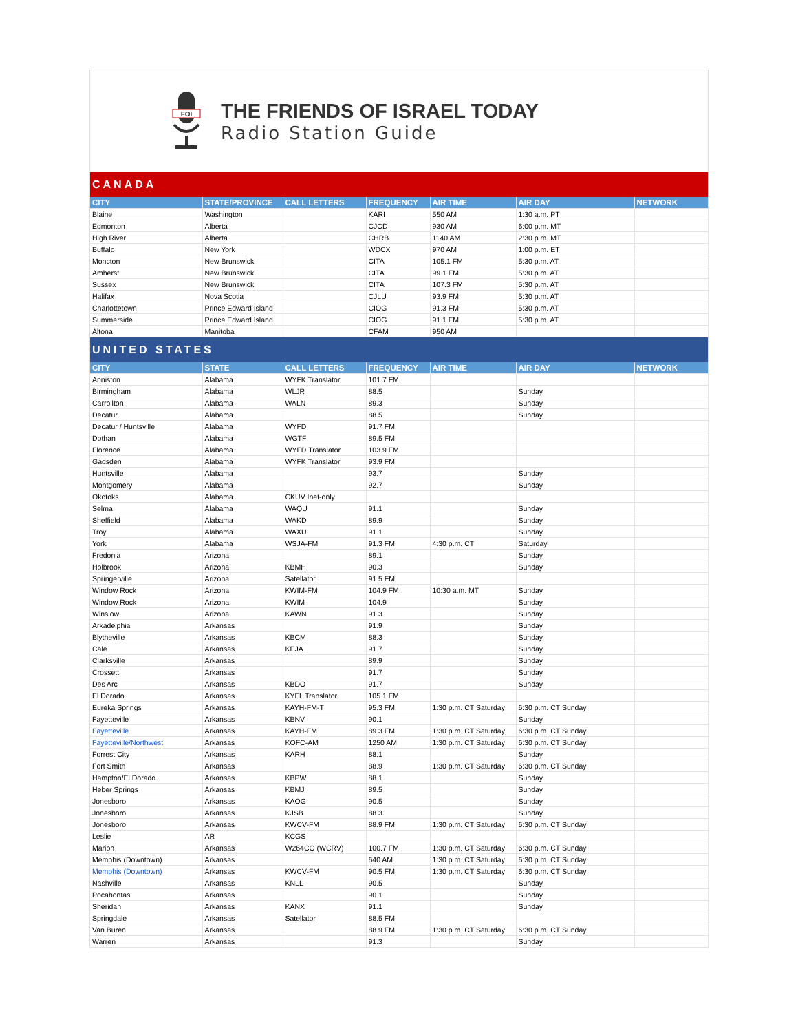FOI
THE FRIENDS OF ISRAEL TODAY
Radio Station Guide
| CANADA | | | | | | |
| CITY | STATE/PROVINCE | CALL LETTERS | FREQUENCY | AIR TIME | AIR DAY | NETWORK |
| Blaine | Washington | | KARI | 550 AM | 1:30 a.m. PT | |
| Edmonton | Alberta | | CJCD | 930 AM | 6:00 p.m. MT | |
| High River | Alberta | | CHRB | 1140 AM | 2:30 p.m. MT | |
| Buffalo | New York | | WDCX | 970 AM | 1:00 p.m. ET | |
| Moncton | New Brunswick | | CITA | 105.1 FM | 5:30 p.m. AT | |
| Amherst | New Brunswick | | CITA | 99.1 FM | 5:30 p.m. AT | |
| Sussex | New Brunswick | | CITA | 107.3 FM | 5:30 p.m. AT | |
| Halifax | Nova Scotia | | CJLU | 93.9 FM | 5:30 p.m. AT | |
| Charlottetown | Prince Edward Island | | CIOG | 91.3 FM | 5:30 p.m. AT | |
| Summerside | Prince Edward Island | | CIOG | 91.1 FM | 5:30 p.m. AT | |
| Altona | Manitoba | | CFAM | 950 AM | | |
| UNITED STATES | | | | | | |
| CITY | STATE | CALL LETTERS | FREQUENCY | AIR TIME | AIR DAY | NETWORK |
| Anniston | Alabama | WYFK Translator | 101.7 FM | | | |
| Birmingham | Alabama | WLJR | 88.5 | | Sunday | |
| Carrollton | Alabama | WALN | 89.3 | | Sunday | |
| Decatur | Alabama | | 88.5 | | Sunday | |
| Decatur / Huntsville | Alabama | WYFD | 91.7 FM | | | |
| Dothan | Alabama | WGTF | 89.5 FM | | | |
| Florence | Alabama | WYFD Translator | 103.9 FM | | | |
| Gadsden | Alabama | WYFK Translator | 93.9 FM | | | |
| Huntsville | Alabama | | 93.7 | | Sunday | |
| Montgomery | Alabama | | 92.7 | | Sunday | |
| Okotoks | Alabama | CKUV Inet-only | | | | |
| Selma | Alabama | WAQU | 91.1 | | Sunday | |
| Sheffield | Alabama | WAKD | 89.9 | | Sunday | |
| Troy | Alabama | WAXU | 91.1 | | Sunday | |
| York | Alabama | WSJA-FM | 91.3 FM | 4:30 p.m. CT | Saturday | |
| Fredonia | Arizona | | 89.1 | | Sunday | |
| Holbrook | Arizona | KBMH | 90.3 | | Sunday | |
| Springerville | Arizona | Satellator | 91.5 FM | | | |
| Window Rock | Arizona | KWIM-FM | 104.9 FM | 10:30 a.m. MT | Sunday | |
| Window Rock | Arizona | KWIM | 104.9 | | Sunday | |
| Winslow | Arizona | KAWN | 91.3 | | Sunday | |
| Arkadelphia | Arkansas | | 91.9 | | Sunday | |
| Blytheville | Arkansas | KBCM | 88.3 | | Sunday | |
| Cale | Arkansas | KEJA | 91.7 | | Sunday | |
| Clarksville | Arkansas | | 89.9 | | Sunday | |
| Crossett | Arkansas | | 91.7 | | Sunday | |
| Des Arc | Arkansas | KBDO | 91.7 | | Sunday | |
| El Dorado | Arkansas | KYFL Translator | 105.1 FM | | | |
| Eureka Springs | Arkansas | KAYH-FM-T | 95.3 FM | 1:30 p.m. CT Saturday | 6:30 p.m. CT Sunday | |
| Fayetteville | Arkansas | KBNV | 90.1 | | Sunday | |
| Fayetteville | Arkansas | KAYH-FM | 89.3 FM | 1:30 p.m. CT Saturday | 6:30 p.m. CT Sunday | |
| Fayetteville/Northwest | Arkansas | KOFC-AM | 1250 AM | 1:30 p.m. CT Saturday | 6:30 p.m. CT Sunday | |
| Forrest City | Arkansas | KARH | 88.1 | | Sunday | |
| Fort Smith | Arkansas | | 88.9 | 1:30 p.m. CT Saturday | 6:30 p.m. CT Sunday | |
| Hampton/El Dorado | Arkansas | KBPW | 88.1 | | Sunday | |
| Heber Springs | Arkansas | KBMJ | 89.5 | | Sunday | |
| Jonesboro | Arkansas | KAOG | 90.5 | | Sunday | |
| Jonesboro | Arkansas | KJSB | 88.3 | | Sunday | |
| Jonesboro | Arkansas | KWCV-FM | 88.9 FM | 1:30 p.m. CT Saturday | 6:30 p.m. CT Sunday | |
| Leslie | AR | KCGS | | | | |
| Marion | Arkansas | W264CO (WCRV) | 100.7 FM | 1:30 p.m. CT Saturday | 6:30 p.m. CT Sunday | |
| Memphis (Downtown) | Arkansas | | 640 AM | 1:30 p.m. CT Saturday | 6:30 p.m. CT Sunday | |
| Memphis (Downtown) | Arkansas | KWCV-FM | 90.5 FM | 1:30 p.m. CT Saturday | 6:30 p.m. CT Sunday | |
| Nashville | Arkansas | KNLL | 90.5 | | Sunday | |
| Pocahontas | Arkansas | | 90.1 | | Sunday | |
| Sheridan | Arkansas | KANX | 91.1 | | Sunday | |
| Springdale | Arkansas | Satellator | 88.5 FM | | | |
| Van Buren | Arkansas | | 88.9 FM | 1:30 p.m. CT Saturday | 6:30 p.m. CT Sunday | |
| Warren | Arkansas | | 91.3 | | Sunday | |